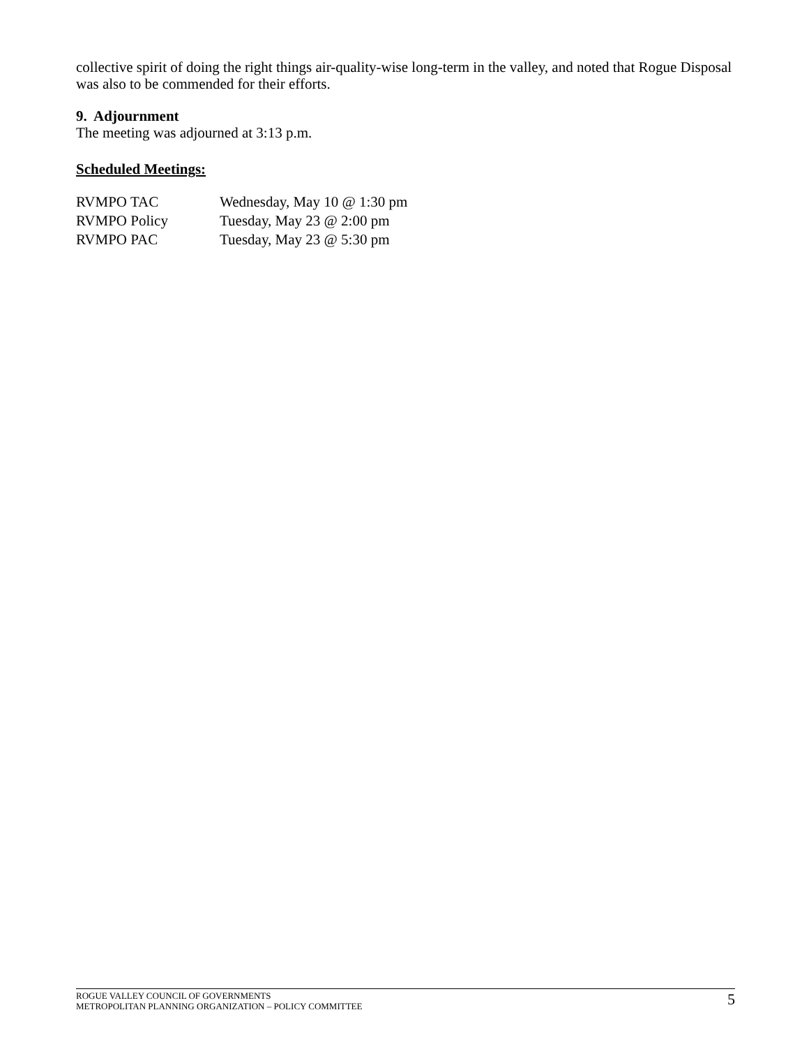collective spirit of doing the right things air-quality-wise long-term in the valley, and noted that Rogue Disposal was also to be commended for their efforts.
9. Adjournment
The meeting was adjourned at 3:13 p.m.
Scheduled Meetings:
| RVMPO TAC | Wednesday, May 10 @ 1:30 pm |
| RVMPO Policy | Tuesday, May 23 @ 2:00 pm |
| RVMPO PAC | Tuesday, May 23 @ 5:30 pm |
ROGUE VALLEY COUNCIL OF GOVERNMENTS
METROPOLITAN PLANNING ORGANIZATION – POLICY COMMITTEE
5